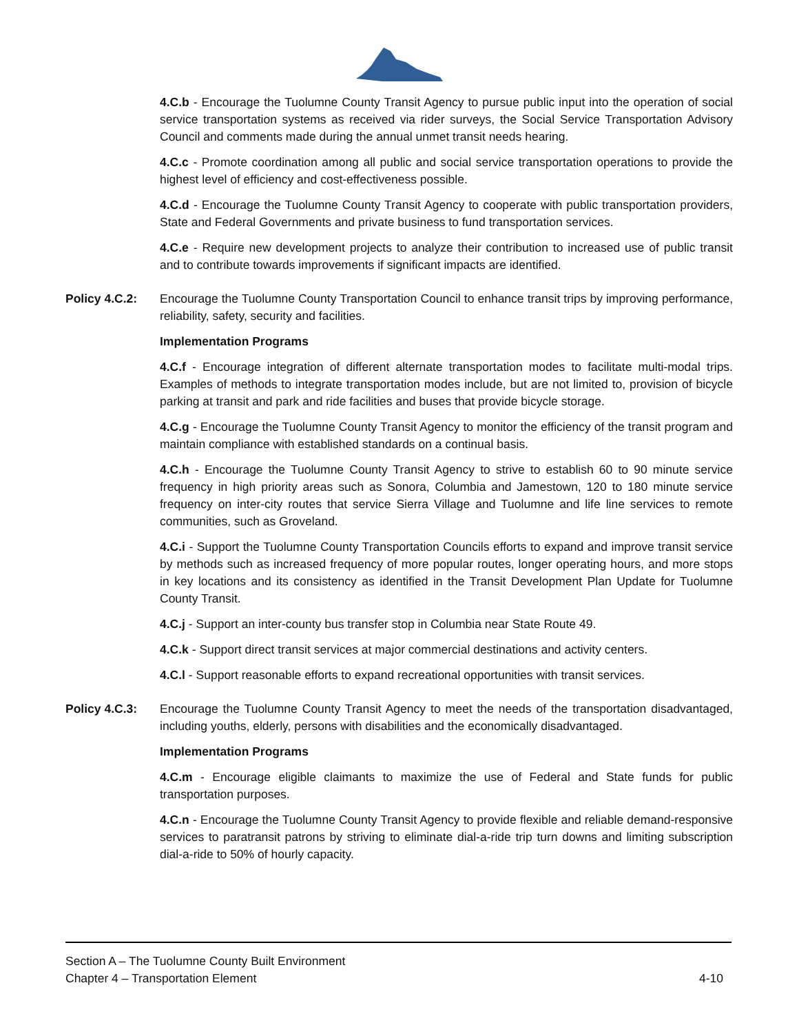4.C.b - Encourage the Tuolumne County Transit Agency to pursue public input into the operation of social service transportation systems as received via rider surveys, the Social Service Transportation Advisory Council and comments made during the annual unmet transit needs hearing.
4.C.c - Promote coordination among all public and social service transportation operations to provide the highest level of efficiency and cost-effectiveness possible.
4.C.d - Encourage the Tuolumne County Transit Agency to cooperate with public transportation providers, State and Federal Governments and private business to fund transportation services.
4.C.e - Require new development projects to analyze their contribution to increased use of public transit and to contribute towards improvements if significant impacts are identified.
Policy 4.C.2: Encourage the Tuolumne County Transportation Council to enhance transit trips by improving performance, reliability, safety, security and facilities.
Implementation Programs
4.C.f - Encourage integration of different alternate transportation modes to facilitate multi-modal trips. Examples of methods to integrate transportation modes include, but are not limited to, provision of bicycle parking at transit and park and ride facilities and buses that provide bicycle storage.
4.C.g - Encourage the Tuolumne County Transit Agency to monitor the efficiency of the transit program and maintain compliance with established standards on a continual basis.
4.C.h - Encourage the Tuolumne County Transit Agency to strive to establish 60 to 90 minute service frequency in high priority areas such as Sonora, Columbia and Jamestown, 120 to 180 minute service frequency on inter-city routes that service Sierra Village and Tuolumne and life line services to remote communities, such as Groveland.
4.C.i - Support the Tuolumne County Transportation Councils efforts to expand and improve transit service by methods such as increased frequency of more popular routes, longer operating hours, and more stops in key locations and its consistency as identified in the Transit Development Plan Update for Tuolumne County Transit.
4.C.j - Support an inter-county bus transfer stop in Columbia near State Route 49.
4.C.k - Support direct transit services at major commercial destinations and activity centers.
4.C.l - Support reasonable efforts to expand recreational opportunities with transit services.
Policy 4.C.3: Encourage the Tuolumne County Transit Agency to meet the needs of the transportation disadvantaged, including youths, elderly, persons with disabilities and the economically disadvantaged.
Implementation Programs
4.C.m - Encourage eligible claimants to maximize the use of Federal and State funds for public transportation purposes.
4.C.n - Encourage the Tuolumne County Transit Agency to provide flexible and reliable demand-responsive services to paratransit patrons by striving to eliminate dial-a-ride trip turn downs and limiting subscription dial-a-ride to 50% of hourly capacity.
Section A – The Tuolumne County Built Environment
Chapter 4 – Transportation Element 4-10